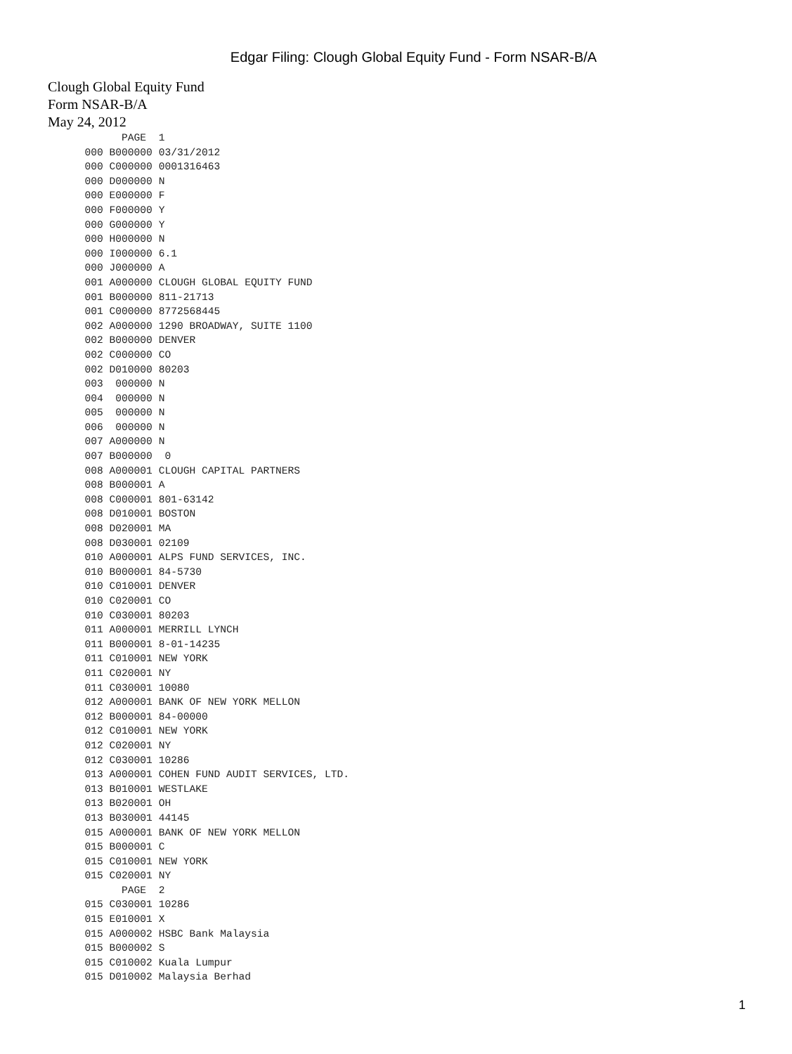Edgar Filing: Clough Global Equity Fund - Form NSAR-B/A
Clough Global Equity Fund
Form NSAR-B/A
May 24, 2012
            PAGE  1
      000 B000000 03/31/2012
      000 C000000 0001316463
      000 D000000 N
      000 E000000 F
      000 F000000 Y
      000 G000000 Y
      000 H000000 N
      000 I000000 6.1
      000 J000000 A
      001 A000000 CLOUGH GLOBAL EQUITY FUND
      001 B000000 811-21713
      001 C000000 8772568445
      002 A000000 1290 BROADWAY, SUITE 1100
      002 B000000 DENVER
      002 C000000 CO
      002 D010000 80203
      003  000000 N
      004  000000 N
      005  000000 N
      006  000000 N
      007 A000000 N
      007 B000000  0
      008 A000001 CLOUGH CAPITAL PARTNERS
      008 B000001 A
      008 C000001 801-63142
      008 D010001 BOSTON
      008 D020001 MA
      008 D030001 02109
      010 A000001 ALPS FUND SERVICES, INC.
      010 B000001 84-5730
      010 C010001 DENVER
      010 C020001 CO
      010 C030001 80203
      011 A000001 MERRILL LYNCH
      011 B000001 8-01-14235
      011 C010001 NEW YORK
      011 C020001 NY
      011 C030001 10080
      012 A000001 BANK OF NEW YORK MELLON
      012 B000001 84-00000
      012 C010001 NEW YORK
      012 C020001 NY
      012 C030001 10286
      013 A000001 COHEN FUND AUDIT SERVICES, LTD.
      013 B010001 WESTLAKE
      013 B020001 OH
      013 B030001 44145
      015 A000001 BANK OF NEW YORK MELLON
      015 B000001 C
      015 C010001 NEW YORK
      015 C020001 NY
            PAGE  2
      015 C030001 10286
      015 E010001 X
      015 A000002 HSBC Bank Malaysia
      015 B000002 S
      015 C010002 Kuala Lumpur
      015 D010002 Malaysia Berhad
1